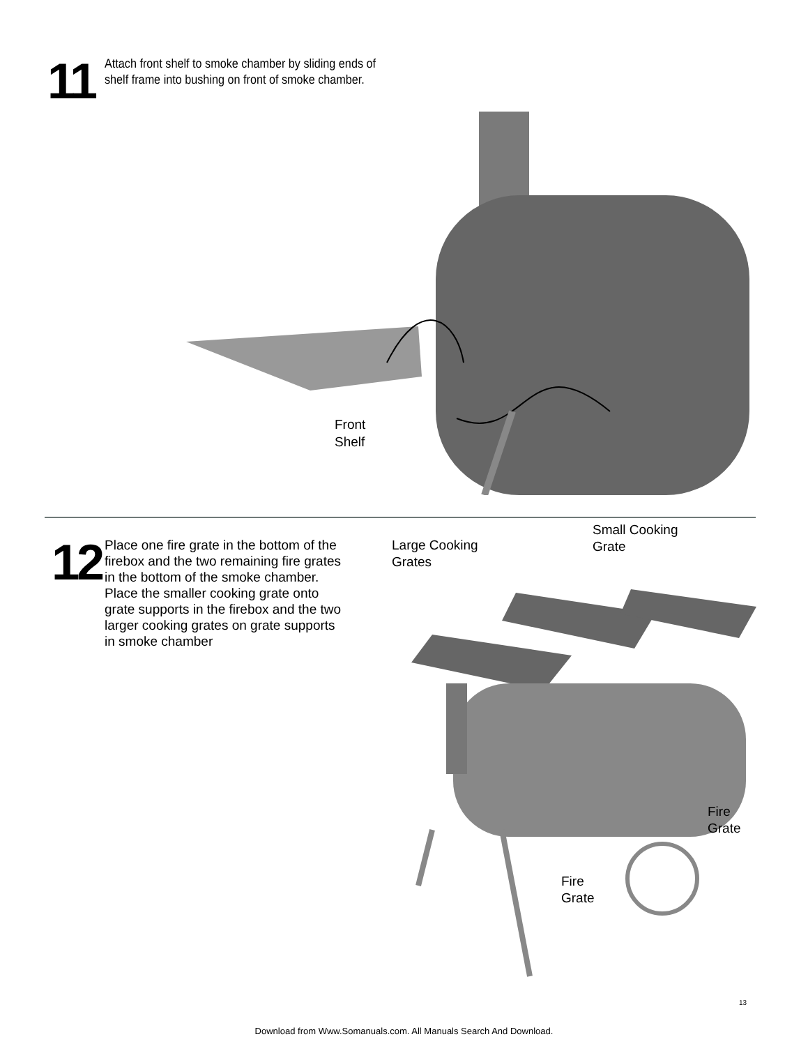11
Attach front shelf to smoke chamber by sliding ends of shelf frame into bushing on front of smoke chamber.
Front
Shelf
12
Place one fire grate in the bottom of the firebox and the two remaining fire grates in the bottom of the smoke chamber.
Place the smaller cooking grate onto grate supports in the firebox and the two larger cooking grates on grate supports in smoke chamber
Large Cooking
Grates
Small Cooking
Grate
Fire
Grate
Fire
Grate
13
Download from Www.Somanuals.com. All Manuals Search And Download.